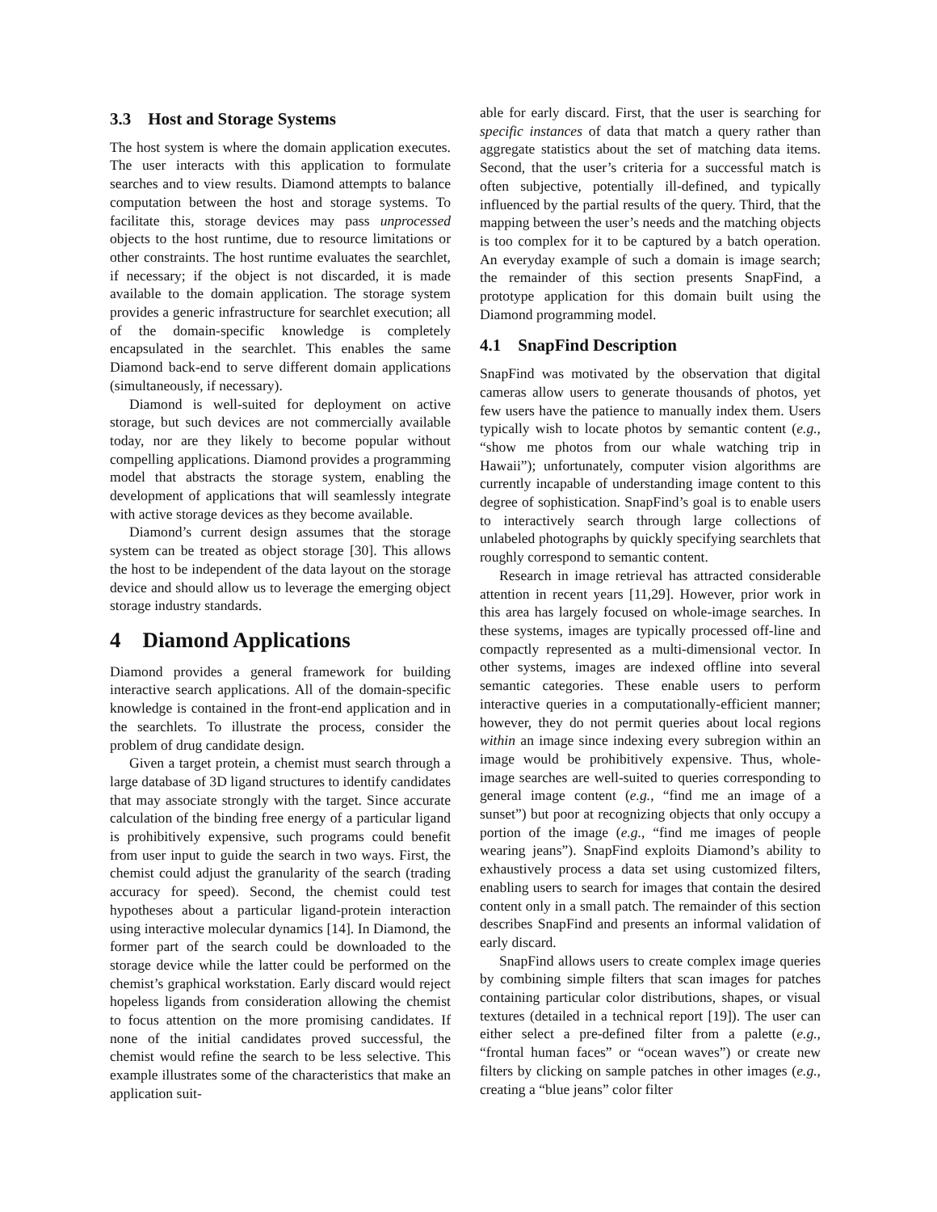3.3 Host and Storage Systems
The host system is where the domain application executes. The user interacts with this application to formulate searches and to view results. Diamond attempts to balance computation between the host and storage systems. To facilitate this, storage devices may pass unprocessed objects to the host runtime, due to resource limitations or other constraints. The host runtime evaluates the searchlet, if necessary; if the object is not discarded, it is made available to the domain application. The storage system provides a generic infrastructure for searchlet execution; all of the domain-specific knowledge is completely encapsulated in the searchlet. This enables the same Diamond back-end to serve different domain applications (simultaneously, if necessary).
Diamond is well-suited for deployment on active storage, but such devices are not commercially available today, nor are they likely to become popular without compelling applications. Diamond provides a programming model that abstracts the storage system, enabling the development of applications that will seamlessly integrate with active storage devices as they become available.
Diamond’s current design assumes that the storage system can be treated as object storage [30]. This allows the host to be independent of the data layout on the storage device and should allow us to leverage the emerging object storage industry standards.
4 Diamond Applications
Diamond provides a general framework for building interactive search applications. All of the domain-specific knowledge is contained in the front-end application and in the searchlets. To illustrate the process, consider the problem of drug candidate design.
Given a target protein, a chemist must search through a large database of 3D ligand structures to identify candidates that may associate strongly with the target. Since accurate calculation of the binding free energy of a particular ligand is prohibitively expensive, such programs could benefit from user input to guide the search in two ways. First, the chemist could adjust the granularity of the search (trading accuracy for speed). Second, the chemist could test hypotheses about a particular ligand-protein interaction using interactive molecular dynamics [14]. In Diamond, the former part of the search could be downloaded to the storage device while the latter could be performed on the chemist’s graphical workstation. Early discard would reject hopeless ligands from consideration allowing the chemist to focus attention on the more promising candidates. If none of the initial candidates proved successful, the chemist would refine the search to be less selective. This example illustrates some of the characteristics that make an application suit-
able for early discard. First, that the user is searching for specific instances of data that match a query rather than aggregate statistics about the set of matching data items. Second, that the user’s criteria for a successful match is often subjective, potentially ill-defined, and typically influenced by the partial results of the query. Third, that the mapping between the user’s needs and the matching objects is too complex for it to be captured by a batch operation. An everyday example of such a domain is image search; the remainder of this section presents SnapFind, a prototype application for this domain built using the Diamond programming model.
4.1 SnapFind Description
SnapFind was motivated by the observation that digital cameras allow users to generate thousands of photos, yet few users have the patience to manually index them. Users typically wish to locate photos by semantic content (e.g., “show me photos from our whale watching trip in Hawaii”); unfortunately, computer vision algorithms are currently incapable of understanding image content to this degree of sophistication. SnapFind’s goal is to enable users to interactively search through large collections of unlabeled photographs by quickly specifying searchlets that roughly correspond to semantic content.
Research in image retrieval has attracted considerable attention in recent years [11,29]. However, prior work in this area has largely focused on whole-image searches. In these systems, images are typically processed off-line and compactly represented as a multi-dimensional vector. In other systems, images are indexed offline into several semantic categories. These enable users to perform interactive queries in a computationally-efficient manner; however, they do not permit queries about local regions within an image since indexing every subregion within an image would be prohibitively expensive. Thus, whole-image searches are well-suited to queries corresponding to general image content (e.g., “find me an image of a sunset”) but poor at recognizing objects that only occupy a portion of the image (e.g., “find me images of people wearing jeans”). SnapFind exploits Diamond’s ability to exhaustively process a data set using customized filters, enabling users to search for images that contain the desired content only in a small patch. The remainder of this section describes SnapFind and presents an informal validation of early discard.
SnapFind allows users to create complex image queries by combining simple filters that scan images for patches containing particular color distributions, shapes, or visual textures (detailed in a technical report [19]). The user can either select a pre-defined filter from a palette (e.g., “frontal human faces” or “ocean waves”) or create new filters by clicking on sample patches in other images (e.g., creating a “blue jeans” color filter